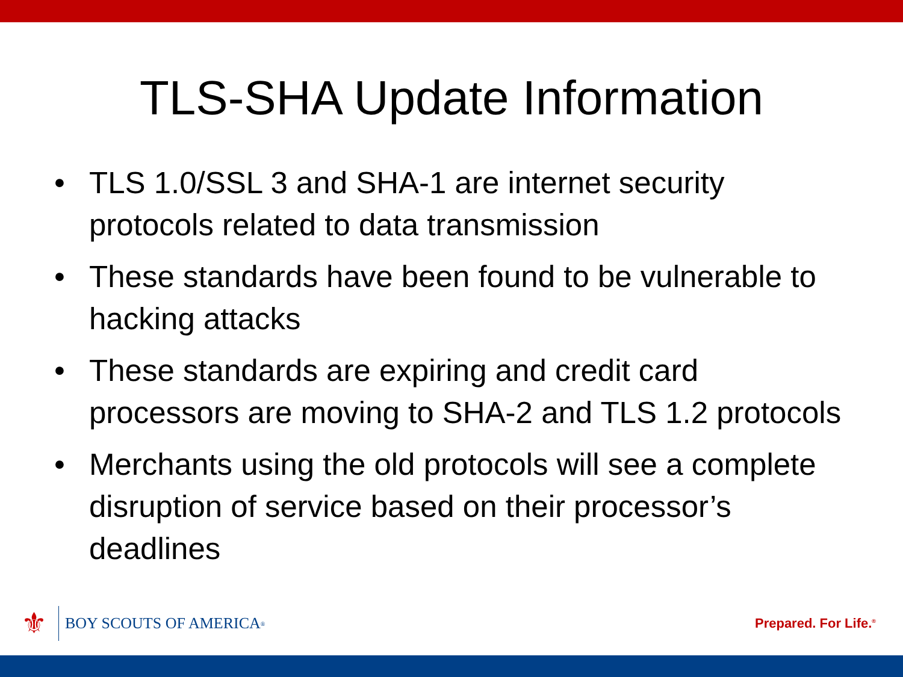TLS-SHA Update Information
• TLS 1.0/SSL 3 and SHA-1 are internet security protocols related to data transmission
• These standards have been found to be vulnerable to hacking attacks
• These standards are expiring and credit card processors are moving to SHA-2 and TLS 1.2 protocols
• Merchants using the old protocols will see a complete disruption of service based on their processor’s deadlines
⚜ BOY SCOUTS OF AMERICA<sup>®</sup>
Prepared. For Life.<sup>®</sup>